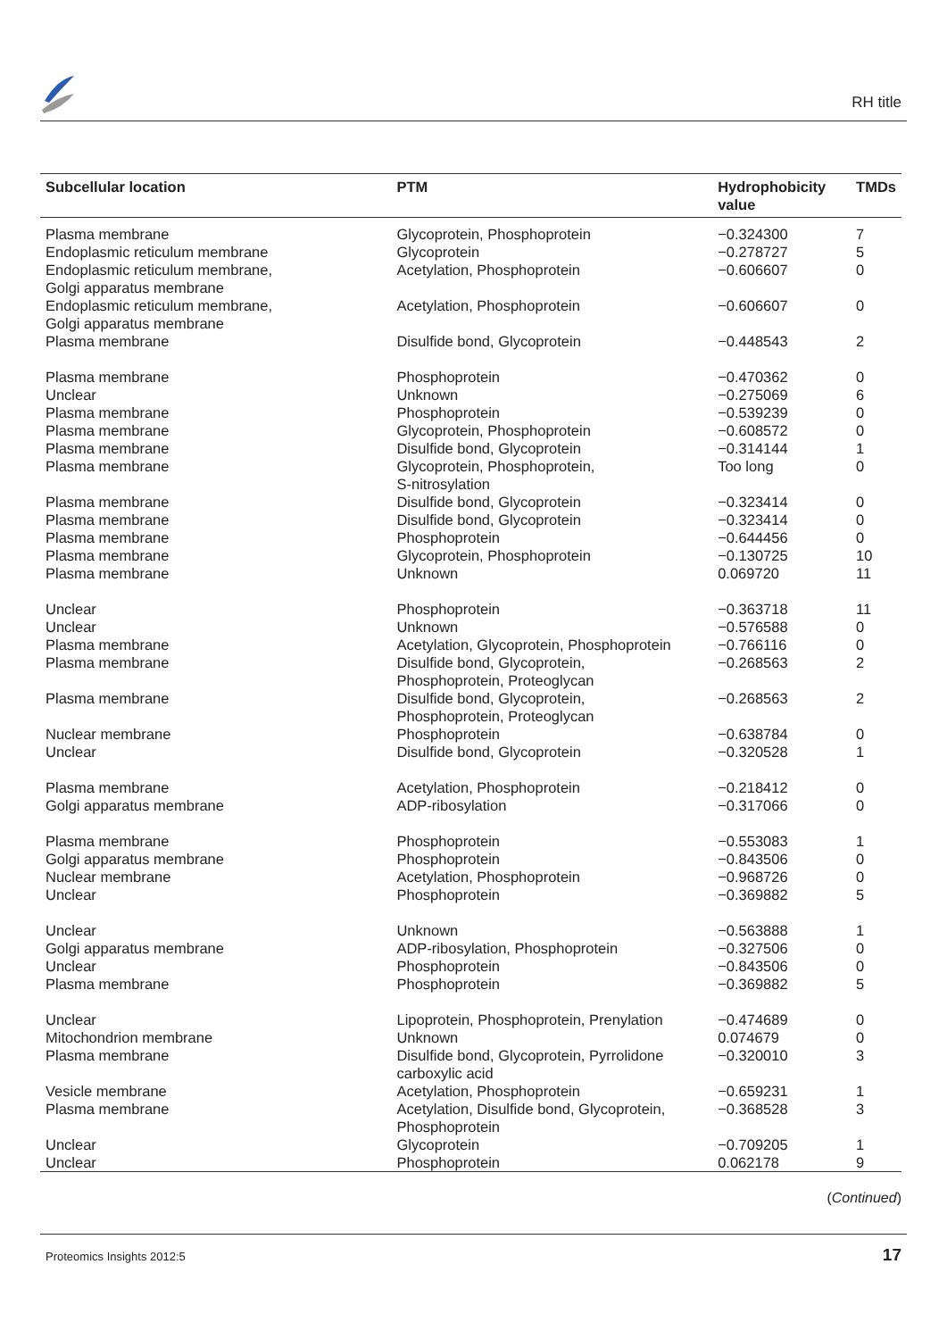RH title
| Subcellular location | PTM | Hydrophobicity value | TMDs |
| --- | --- | --- | --- |
| Plasma membrane | Glycoprotein, Phosphoprotein | −0.324300 | 7 |
| Endoplasmic reticulum membrane | Glycoprotein | −0.278727 | 5 |
| Endoplasmic reticulum membrane, Golgi apparatus membrane | Acetylation, Phosphoprotein | −0.606607 | 0 |
| Endoplasmic reticulum membrane, Golgi apparatus membrane | Acetylation, Phosphoprotein | −0.606607 | 0 |
| Plasma membrane | Disulfide bond, Glycoprotein | −0.448543 | 2 |
| Plasma membrane | Phosphoprotein | −0.470362 | 0 |
| Unclear | Unknown | −0.275069 | 6 |
| Plasma membrane | Phosphoprotein | −0.539239 | 0 |
| Plasma membrane | Glycoprotein, Phosphoprotein | −0.608572 | 0 |
| Plasma membrane | Disulfide bond, Glycoprotein | −0.314144 | 1 |
| Plasma membrane | Glycoprotein, Phosphoprotein, S-nitrosylation | Too long | 0 |
| Plasma membrane | Disulfide bond, Glycoprotein | −0.323414 | 0 |
| Plasma membrane | Disulfide bond, Glycoprotein | −0.323414 | 0 |
| Plasma membrane | Phosphoprotein | −0.644456 | 0 |
| Plasma membrane | Glycoprotein, Phosphoprotein | −0.130725 | 10 |
| Plasma membrane | Unknown | 0.069720 | 11 |
| Unclear | Phosphoprotein | −0.363718 | 11 |
| Unclear | Unknown | −0.576588 | 0 |
| Plasma membrane | Acetylation, Glycoprotein, Phosphoprotein | −0.766116 | 0 |
| Plasma membrane | Disulfide bond, Glycoprotein, Phosphoprotein, Proteoglycan | −0.268563 | 2 |
| Plasma membrane | Disulfide bond, Glycoprotein, Phosphoprotein, Proteoglycan | −0.268563 | 2 |
| Nuclear membrane | Phosphoprotein | −0.638784 | 0 |
| Unclear | Disulfide bond, Glycoprotein | −0.320528 | 1 |
| Plasma membrane | Acetylation, Phosphoprotein | −0.218412 | 0 |
| Golgi apparatus membrane | ADP-ribosylation | −0.317066 | 0 |
| Plasma membrane | Phosphoprotein | −0.553083 | 1 |
| Golgi apparatus membrane | Phosphoprotein | −0.843506 | 0 |
| Nuclear membrane | Acetylation, Phosphoprotein | −0.968726 | 0 |
| Unclear | Phosphoprotein | −0.369882 | 5 |
| Unclear | Unknown | −0.563888 | 1 |
| Golgi apparatus membrane | ADP-ribosylation, Phosphoprotein | −0.327506 | 0 |
| Unclear | Phosphoprotein | −0.843506 | 0 |
| Plasma membrane | Phosphoprotein | −0.369882 | 5 |
| Unclear | Lipoprotein, Phosphoprotein, Prenylation | −0.474689 | 0 |
| Mitochondrion membrane | Unknown | 0.074679 | 0 |
| Plasma membrane | Disulfide bond, Glycoprotein, Pyrrolidone carboxylic acid | −0.320010 | 3 |
| Vesicle membrane | Acetylation, Phosphoprotein | −0.659231 | 1 |
| Plasma membrane | Acetylation, Disulfide bond, Glycoprotein, Phosphoprotein | −0.368528 | 3 |
| Unclear | Glycoprotein | −0.709205 | 1 |
| Unclear | Phosphoprotein | 0.062178 | 9 |
(Continued)
Proteomics Insights 2012:5 17